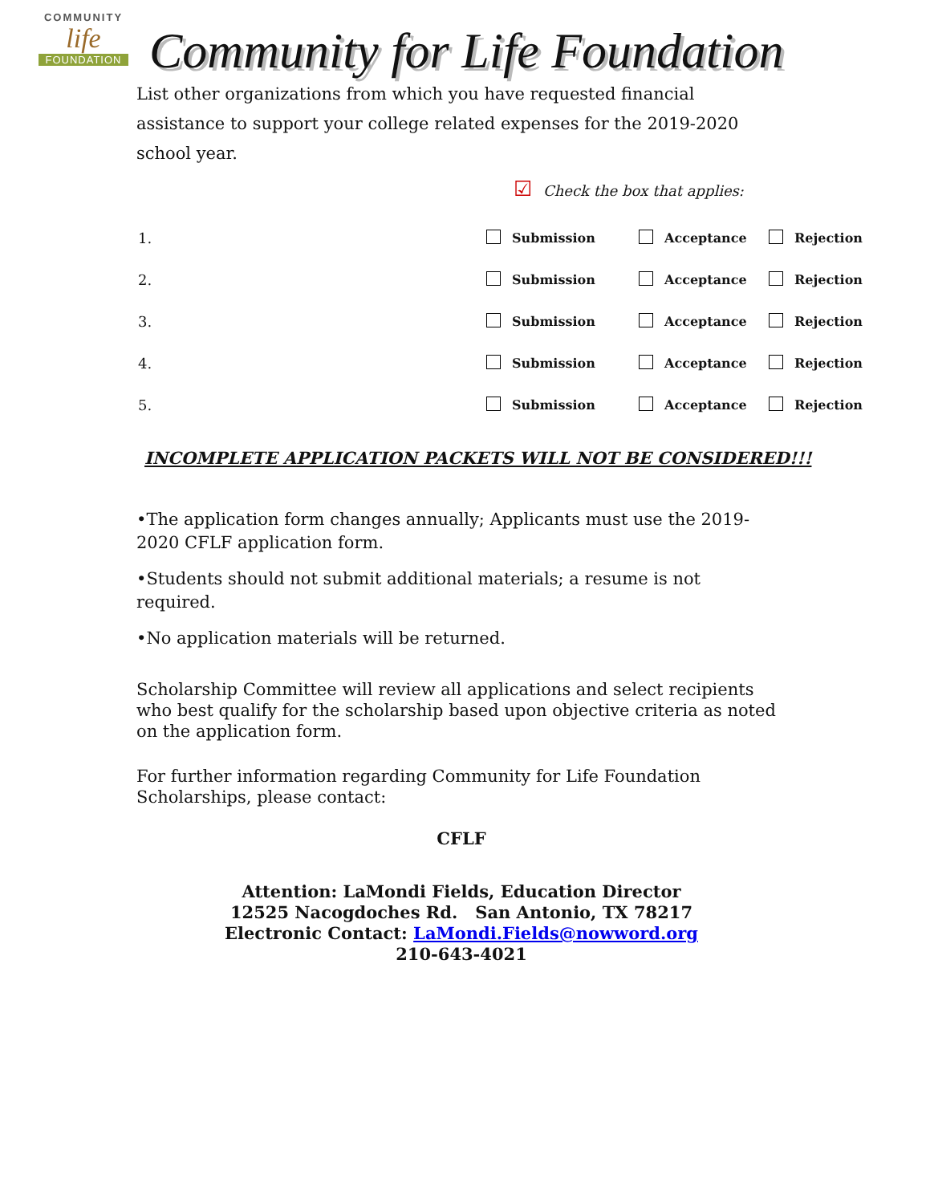COMMUNITY
life
FOUNDATION
Community for Life Foundation
List other organizations from which you have requested financial assistance to support your college related expenses for the 2019-2020 school year.
☑ Check the box that applies:
1. Submission Acceptance Rejection
2. Submission Acceptance Rejection
3. Submission Acceptance Rejection
4. Submission Acceptance Rejection
5. Submission Acceptance Rejection
INCOMPLETE APPLICATION PACKETS WILL NOT BE CONSIDERED!!!
•The application form changes annually; Applicants must use the 2019-2020 CFLF application form.
•Students should not submit additional materials; a resume is not required.
•No application materials will be returned.
Scholarship Committee will review all applications and select recipients who best qualify for the scholarship based upon objective criteria as noted on the application form.
For further information regarding Community for Life Foundation Scholarships, please contact:
CFLF
Attention: LaMondi Fields, Education Director
12525 Nacogdoches Rd. San Antonio, TX 78217
Electronic Contact: LaMondi.Fields@nowword.org
210-643-4021